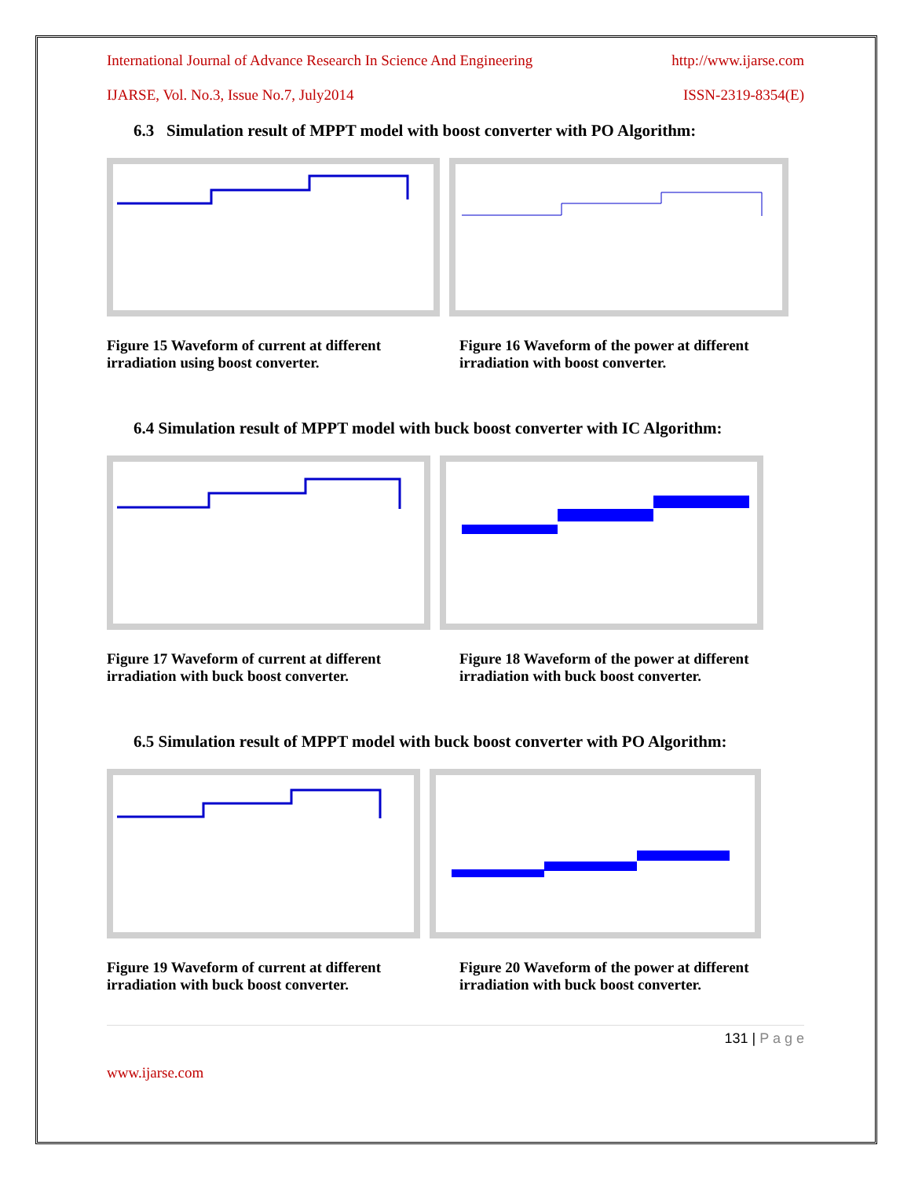International Journal of Advance Research In Science And Engineering http://www.ijarse.com
IJARSE, Vol. No.3, Issue No.7, July2014 ISSN-2319-8354(E)
6.3 Simulation result of MPPT model with boost converter with PO Algorithm:
Figure 15 Waveform of current at different irradiation using boost converter.
Figure 16 Waveform of the power at different irradiation with boost converter.
6.4 Simulation result of MPPT model with buck boost converter with IC Algorithm:
Figure 17 Waveform of current at different irradiation with buck boost converter.
Figure 18 Waveform of the power at different irradiation with buck boost converter.
6.5 Simulation result of MPPT model with buck boost converter with PO Algorithm:
Figure 19 Waveform of current at different irradiation with buck boost converter.
Figure 20 Waveform of the power at different irradiation with buck boost converter.
131 | P a g e
www.ijarse.com